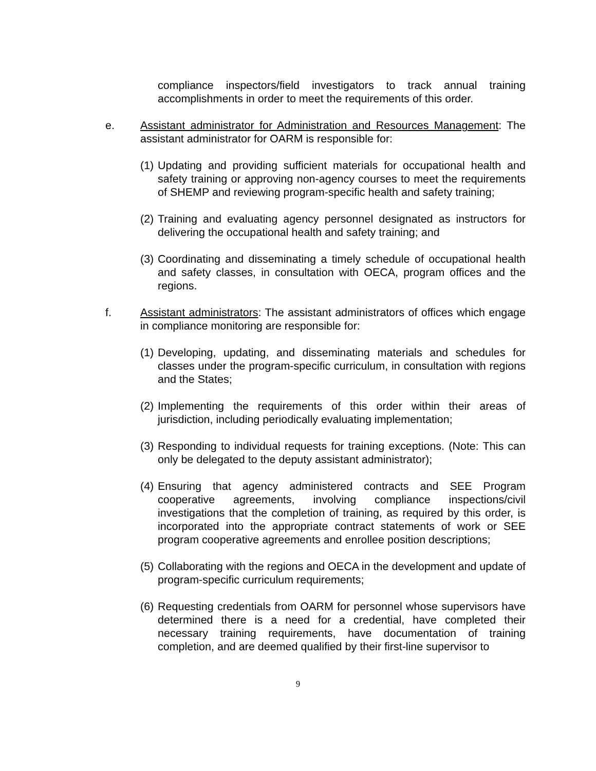compliance inspectors/field investigators to track annual training accomplishments in order to meet the requirements of this order.
e. Assistant administrator for Administration and Resources Management: The assistant administrator for OARM is responsible for:
(1)
Updating and providing sufficient materials for occupational health and safety training or approving non-agency courses to meet the requirements of SHEMP and reviewing program-specific health and safety training;
(2)
Training and evaluating agency personnel designated as instructors for delivering the occupational health and safety training; and
(3)
Coordinating and disseminating a timely schedule of occupational health and safety classes, in consultation with OECA, program offices and the regions.
f. Assistant administrators: The assistant administrators of offices which engage in compliance monitoring are responsible for:
(1)
Developing, updating, and disseminating materials and schedules for classes under the program-specific curriculum, in consultation with regions and the States;
(2)
Implementing the requirements of this order within their areas of jurisdiction, including periodically evaluating implementation;
(3)
Responding to individual requests for training exceptions. (Note: This can only be delegated to the deputy assistant administrator);
(4)
Ensuring that agency administered contracts and SEE Program cooperative agreements, involving compliance inspections/civil investigations that the completion of training, as required by this order, is incorporated into the appropriate contract statements of work or SEE program cooperative agreements and enrollee position descriptions;
(5)
Collaborating with the regions and OECA in the development and update of program-specific curriculum requirements;
(6)
Requesting credentials from OARM for personnel whose supervisors have determined there is a need for a credential, have completed their necessary training requirements, have documentation of training completion, and are deemed qualified by their first-line supervisor to
9